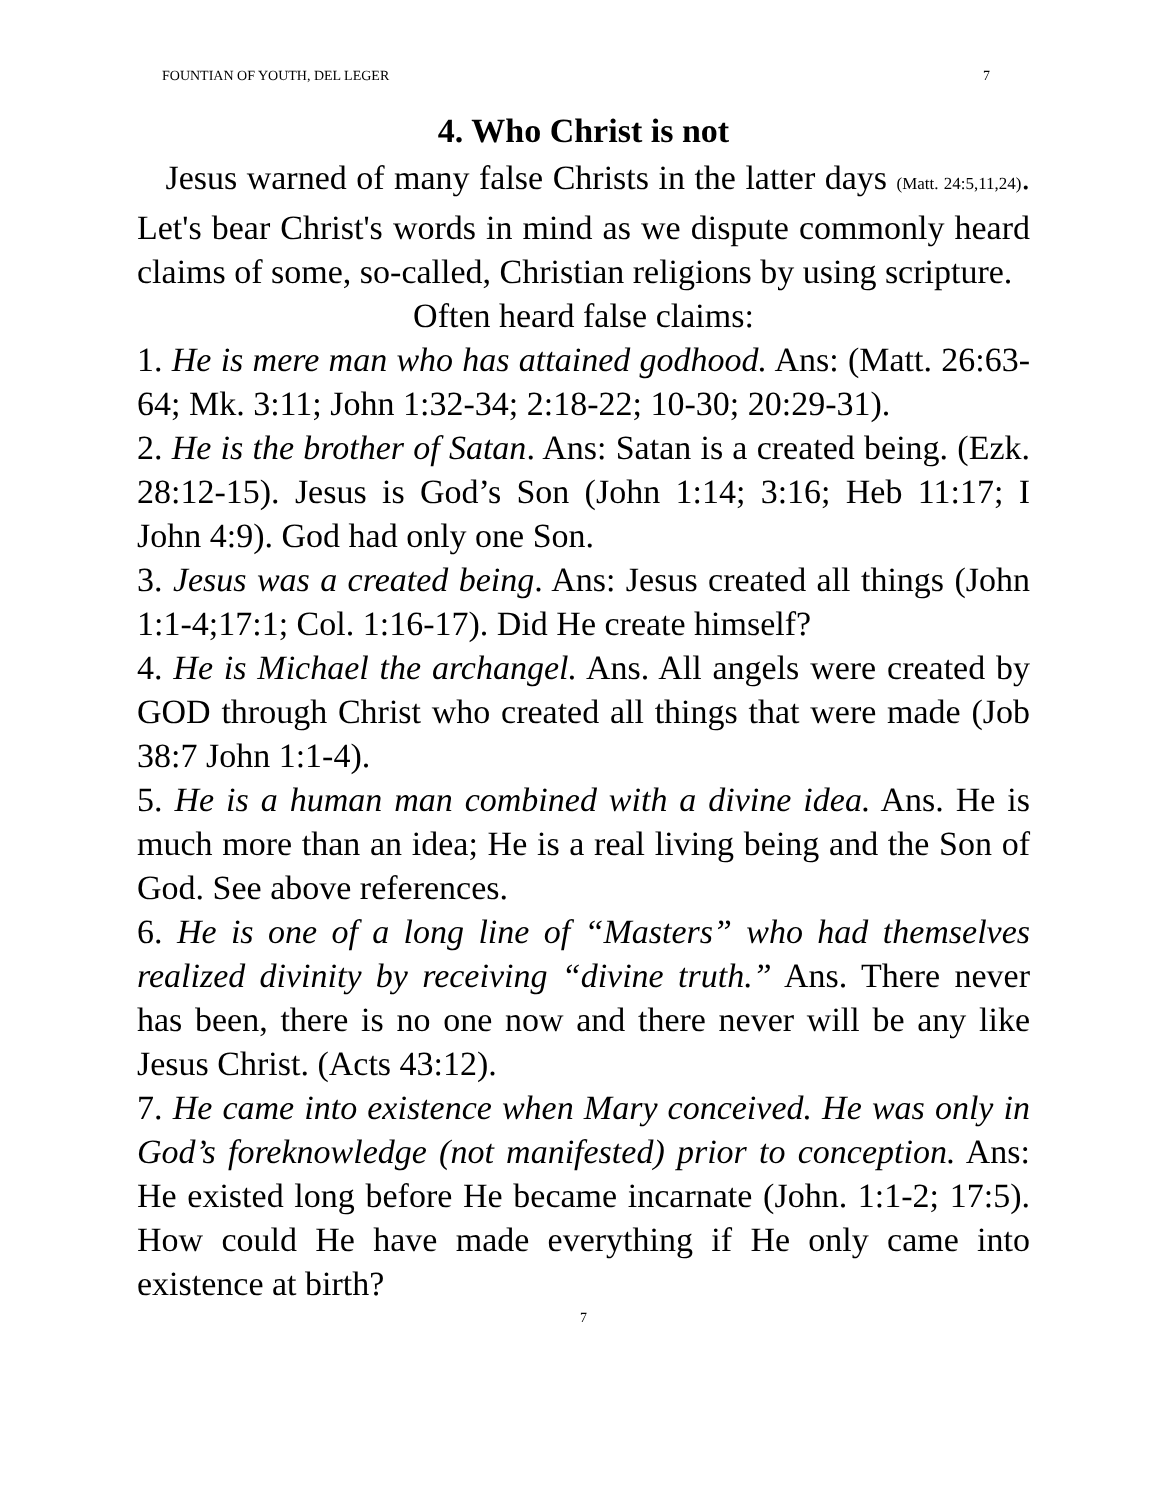FOUNTIAN OF YOUTH, DEL LEGER 7
4. Who Christ is not
Jesus warned of many false Christs in the latter days (Matt. 24:5,11,24). Let's bear Christ's words in mind as we dispute commonly heard claims of some, so-called, Christian religions by using scripture.
Often heard false claims:
1. He is mere man who has attained godhood. Ans: (Matt. 26:63-64; Mk. 3:11; John 1:32-34; 2:18-22; 10-30; 20:29-31).
2. He is the brother of Satan. Ans: Satan is a created being. (Ezk. 28:12-15). Jesus is God’s Son (John 1:14; 3:16; Heb 11:17; I John 4:9). God had only one Son.
3. Jesus was a created being. Ans: Jesus created all things (John 1:1-4;17:1; Col. 1:16-17). Did He create himself?
4. He is Michael the archangel. Ans. All angels were created by GOD through Christ who created all things that were made (Job 38:7 John 1:1-4).
5. He is a human man combined with a divine idea. Ans. He is much more than an idea; He is a real living being and the Son of God. See above references.
6. He is one of a long line of “Masters” who had themselves realized divinity by receiving “divine truth.” Ans. There never has been, there is no one now and there never will be any like Jesus Christ. (Acts 43:12).
7. He came into existence when Mary conceived. He was only in God’s foreknowledge (not manifested) prior to conception. Ans: He existed long before He became incarnate (John. 1:1-2; 17:5). How could He have made everything if He only came into existence at birth?
7